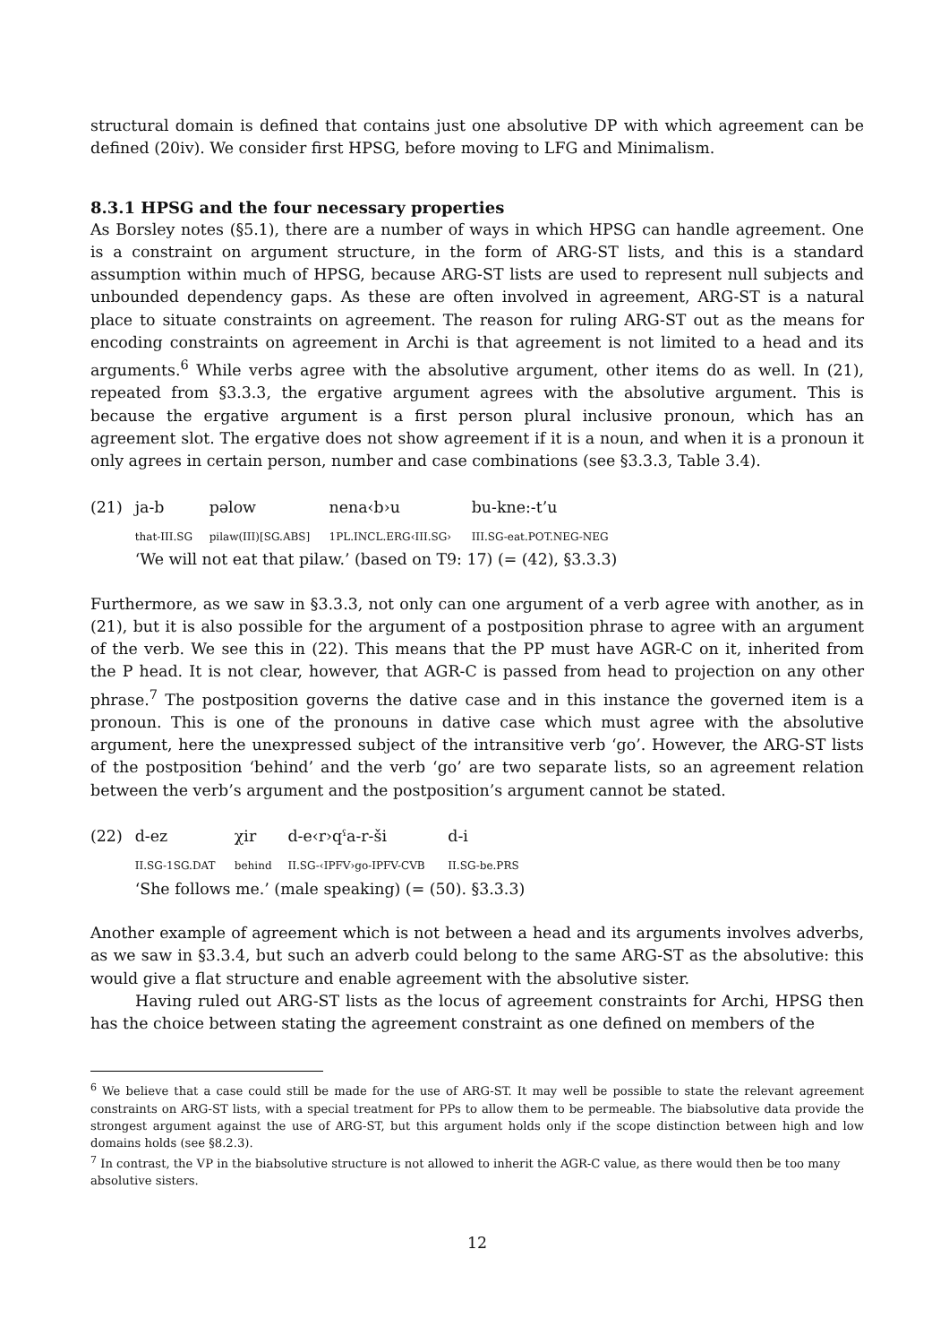structural domain is defined that contains just one absolutive DP with which agreement can be defined (20iv). We consider first HPSG, before moving to LFG and Minimalism.
8.3.1 HPSG and the four necessary properties
As Borsley notes (§5.1), there are a number of ways in which HPSG can handle agreement. One is a constraint on argument structure, in the form of ARG-ST lists, and this is a standard assumption within much of HPSG, because ARG-ST lists are used to represent null subjects and unbounded dependency gaps. As these are often involved in agreement, ARG-ST is a natural place to situate constraints on agreement. The reason for ruling ARG-ST out as the means for encoding constraints on agreement in Archi is that agreement is not limited to a head and its arguments.<sup>6</sup> While verbs agree with the absolutive argument, other items do as well. In (21), repeated from §3.3.3, the ergative argument agrees with the absolutive argument. This is because the ergative argument is a first person plural inclusive pronoun, which has an agreement slot. The ergative does not show agreement if it is a noun, and when it is a pronoun it only agrees in certain person, number and case combinations (see §3.3.3, Table 3.4).
| (21) | ja-b | pəlow | nena‹b›u | bu-kne:-t’u |
| | that-III.SG | pilaw(III)[SG.ABS] | 1PL.INCL.ERG‹III.SG› | III.SG-eat.POT.NEG-NEG |
| | ‘We will not eat that pilaw.’ (based on T9: 17) (= (42), §3.3.3) | | | |
Furthermore, as we saw in §3.3.3, not only can one argument of a verb agree with another, as in (21), but it is also possible for the argument of a postposition phrase to agree with an argument of the verb. We see this in (22). This means that the PP must have AGR-C on it, inherited from the P head. It is not clear, however, that AGR-C is passed from head to projection on any other phrase.<sup>7</sup> The postposition governs the dative case and in this instance the governed item is a pronoun. This is one of the pronouns in dative case which must agree with the absolutive argument, here the unexpressed subject of the intransitive verb ‘go’. However, the ARG-ST lists of the postposition ‘behind’ and the verb ‘go’ are two separate lists, so an agreement relation between the verb’s argument and the postposition’s argument cannot be stated.
| (22) | d-ez | χir | d-e‹r›qˤa-r-ši | d-i |
| | II.SG-1SG.DAT | behind | II.SG-‹IPFV›go-IPFV-CVB | II.SG-be.PRS |
| | ‘She follows me.’ (male speaking) (= (50). §3.3.3) | | | |
Another example of agreement which is not between a head and its arguments involves adverbs, as we saw in §3.3.4, but such an adverb could belong to the same ARG-ST as the absolutive: this would give a flat structure and enable agreement with the absolutive sister.
Having ruled out ARG-ST lists as the locus of agreement constraints for Archi, HPSG then has the choice between stating the agreement constraint as one defined on members of the
<sup>6</sup> We believe that a case could still be made for the use of ARG-ST. It may well be possible to state the relevant agreement constraints on ARG-ST lists, with a special treatment for PPs to allow them to be permeable. The biabsolutive data provide the strongest argument against the use of ARG-ST, but this argument holds only if the scope distinction between high and low domains holds (see §8.2.3).
<sup>7</sup> In contrast, the VP in the biabsolutive structure is not allowed to inherit the AGR-C value, as there would then be too many absolutive sisters.
12